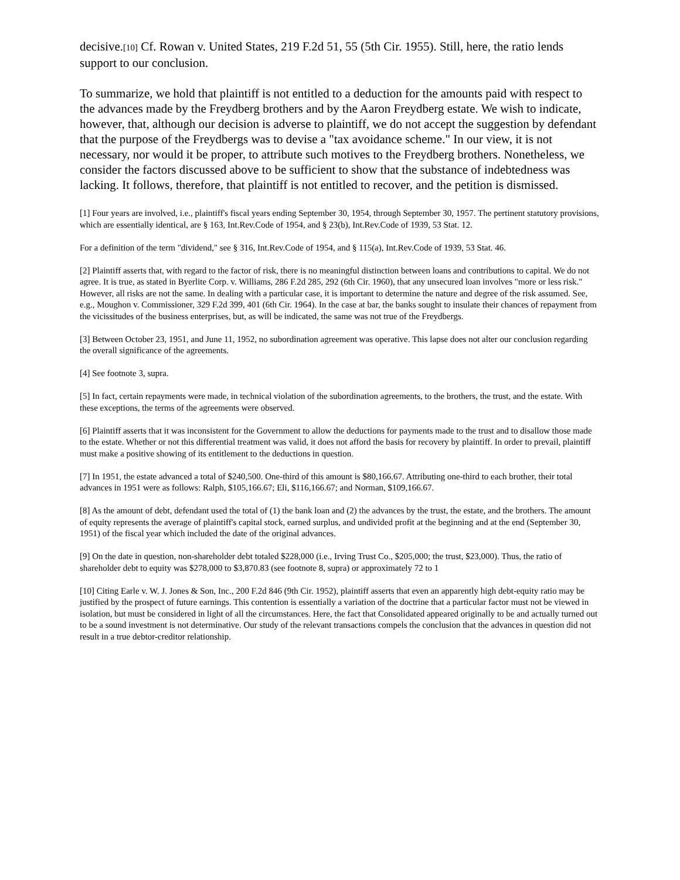decisive.[10] Cf. Rowan v. United States, 219 F.2d 51, 55 (5th Cir. 1955). Still, here, the ratio lends support to our conclusion.
To summarize, we hold that plaintiff is not entitled to a deduction for the amounts paid with respect to the advances made by the Freydberg brothers and by the Aaron Freydberg estate. We wish to indicate, however, that, although our decision is adverse to plaintiff, we do not accept the suggestion by defendant that the purpose of the Freydbergs was to devise a "tax avoidance scheme." In our view, it is not necessary, nor would it be proper, to attribute such motives to the Freydberg brothers. Nonetheless, we consider the factors discussed above to be sufficient to show that the substance of indebtedness was lacking. It follows, therefore, that plaintiff is not entitled to recover, and the petition is dismissed.
[1] Four years are involved, i.e., plaintiff's fiscal years ending September 30, 1954, through September 30, 1957. The pertinent statutory provisions, which are essentially identical, are § 163, Int.Rev.Code of 1954, and § 23(b), Int.Rev.Code of 1939, 53 Stat. 12.
For a definition of the term "dividend," see § 316, Int.Rev.Code of 1954, and § 115(a), Int.Rev.Code of 1939, 53 Stat. 46.
[2] Plaintiff asserts that, with regard to the factor of risk, there is no meaningful distinction between loans and contributions to capital. We do not agree. It is true, as stated in Byerlite Corp. v. Williams, 286 F.2d 285, 292 (6th Cir. 1960), that any unsecured loan involves "more or less risk." However, all risks are not the same. In dealing with a particular case, it is important to determine the nature and degree of the risk assumed. See, e.g., Moughon v. Commissioner, 329 F.2d 399, 401 (6th Cir. 1964). In the case at bar, the banks sought to insulate their chances of repayment from the vicissitudes of the business enterprises, but, as will be indicated, the same was not true of the Freydbergs.
[3] Between October 23, 1951, and June 11, 1952, no subordination agreement was operative. This lapse does not alter our conclusion regarding the overall significance of the agreements.
[4] See footnote 3, supra.
[5] In fact, certain repayments were made, in technical violation of the subordination agreements, to the brothers, the trust, and the estate. With these exceptions, the terms of the agreements were observed.
[6] Plaintiff asserts that it was inconsistent for the Government to allow the deductions for payments made to the trust and to disallow those made to the estate. Whether or not this differential treatment was valid, it does not afford the basis for recovery by plaintiff. In order to prevail, plaintiff must make a positive showing of its entitlement to the deductions in question.
[7] In 1951, the estate advanced a total of $240,500. One-third of this amount is $80,166.67. Attributing one-third to each brother, their total advances in 1951 were as follows: Ralph, $105,166.67; Eli, $116,166.67; and Norman, $109,166.67.
[8] As the amount of debt, defendant used the total of (1) the bank loan and (2) the advances by the trust, the estate, and the brothers. The amount of equity represents the average of plaintiff's capital stock, earned surplus, and undivided profit at the beginning and at the end (September 30, 1951) of the fiscal year which included the date of the original advances.
[9] On the date in question, non-shareholder debt totaled $228,000 (i.e., Irving Trust Co., $205,000; the trust, $23,000). Thus, the ratio of shareholder debt to equity was $278,000 to $3,870.83 (see footnote 8, supra) or approximately 72 to 1
[10] Citing Earle v. W. J. Jones & Son, Inc., 200 F.2d 846 (9th Cir. 1952), plaintiff asserts that even an apparently high debt-equity ratio may be justified by the prospect of future earnings. This contention is essentially a variation of the doctrine that a particular factor must not be viewed in isolation, but must be considered in light of all the circumstances. Here, the fact that Consolidated appeared originally to be and actually turned out to be a sound investment is not determinative. Our study of the relevant transactions compels the conclusion that the advances in question did not result in a true debtor-creditor relationship.